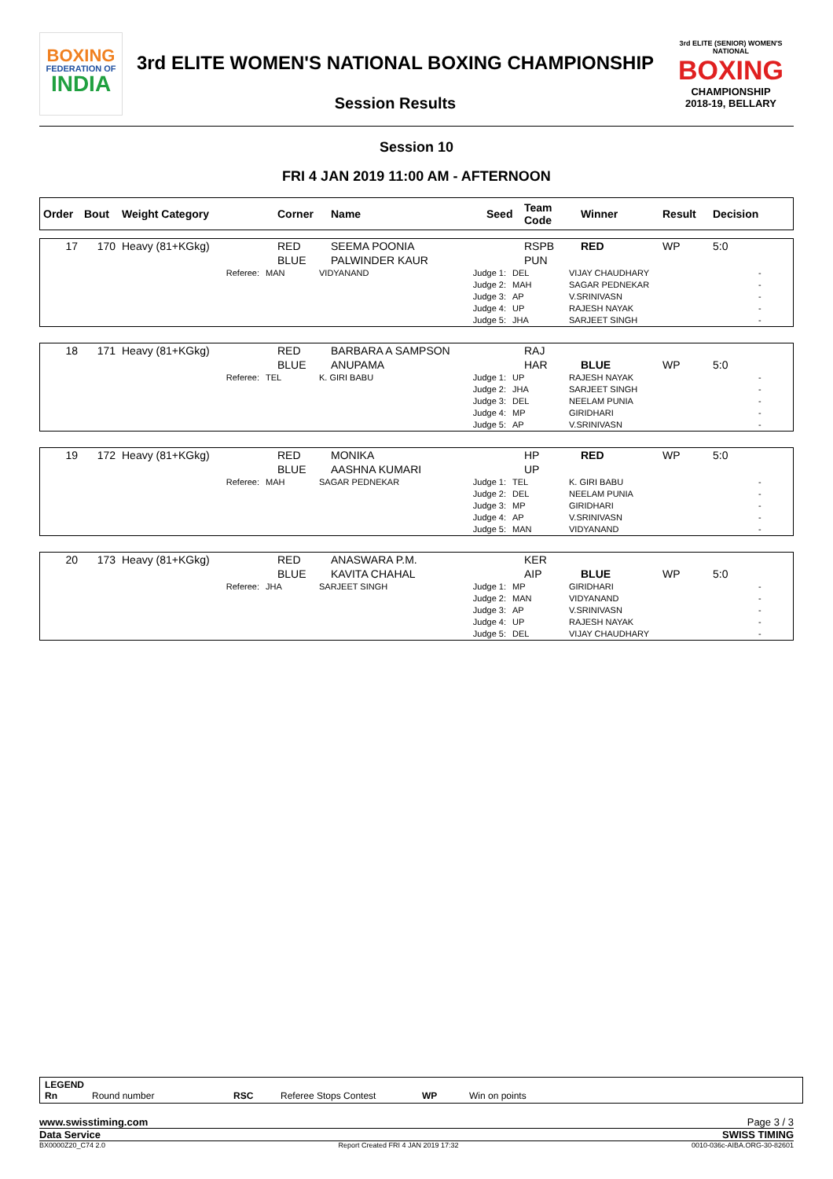BOXING
FEDERATION OF
INDIA
3rd ELITE WOMEN'S NATIONAL BOXING CHAMPIONSHIP
Session Results
3rd ELITE (SENIOR) WOMEN'S NATIONAL
BOXING
CHAMPIONSHIP
2018-19, BELLARY
Session 10
FRI 4 JAN 2019 11:00 AM - AFTERNOON
| Order | Bout | Weight Category | Corner | Name | Seed | Team Code | Winner | Result | Decision |
| --- | --- | --- | --- | --- | --- | --- | --- | --- | --- |
| 17 | 170 | Heavy (81+KGkg) | RED BLUE | SEEMA POONIA PALWINDER KAUR | | RSPB PUN | RED | WP | 5:0 |
| Referee: | MAN | VIDYANAND | Judge 1: Judge 2: Judge 3: Judge 4: Judge 5: | DEL MAH AP UP JHA | VIJAY CHAUDHARY SAGAR PEDNEKAR V.SRINIVASN RAJESH NAYAK SARJEET SINGH | - - - - - |
| 18 | 171 | Heavy (81+KGkg) | RED BLUE | BARBARA A SAMPSON ANUPAMA | | RAJ HAR | BLUE | WP | 5:0 |
| Referee: | TEL | K. GIRI BABU | Judge 1: Judge 2: Judge 3: Judge 4: Judge 5: | UP JHA DEL MP AP | RAJESH NAYAK SARJEET SINGH NEELAM PUNIA GIRIDHARI V.SRINIVASN | - - - - - |
| 19 | 172 | Heavy (81+KGkg) | RED BLUE | MONIKA AASHNA KUMARI | | HP UP | RED | WP | 5:0 |
| Referee: | MAH | SAGAR PEDNEKAR | Judge 1: Judge 2: Judge 3: Judge 4: Judge 5: | TEL DEL MP AP MAN | K. GIRI BABU NEELAM PUNIA GIRIDHARI V.SRINIVASN VIDYANAND | - - - - - |
| 20 | 173 | Heavy (81+KGkg) | RED BLUE | ANASWARA P.M. KAVITA CHAHAL | | KER AIP | BLUE | WP | 5:0 |
| Referee: | JHA | SARJEET SINGH | Judge 1: Judge 2: Judge 3: Judge 4: Judge 5: | MP MAN AP UP DEL | GIRIDHARI VIDYANAND V.SRINIVASN RAJESH NAYAK VIJAY CHAUDHARY | - - - - - |
LEGEND
Rn Round number RSC Referee Stops Contest WP Win on points
www.swisstiming.com Page 3 / 3
Data Service SWISS TIMING
BX0000Z20_C74 2.0 Report Created FRI 4 JAN 2019 17:32 0010-036c-AIBA.ORG-30-82601